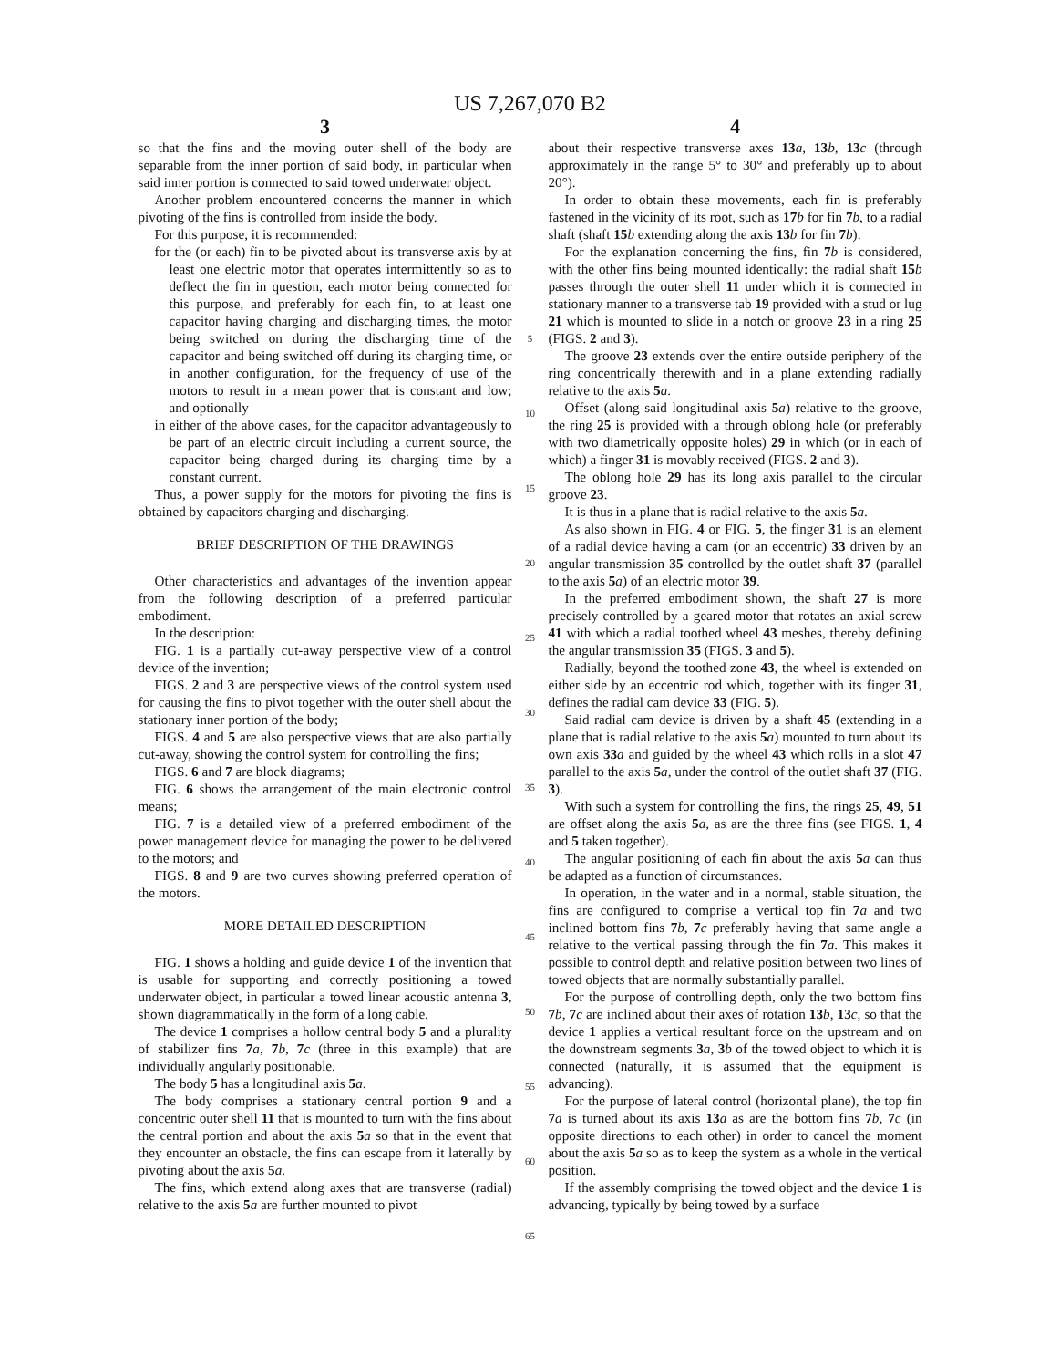US 7,267,070 B2
3
so that the fins and the moving outer shell of the body are separable from the inner portion of said body, in particular when said inner portion is connected to said towed underwater object.
Another problem encountered concerns the manner in which pivoting of the fins is controlled from inside the body.
For this purpose, it is recommended:
for the (or each) fin to be pivoted about its transverse axis by at least one electric motor that operates intermittently so as to deflect the fin in question, each motor being connected for this purpose, and preferably for each fin, to at least one capacitor having charging and discharging times, the motor being switched on during the discharging time of the capacitor and being switched off during its charging time, or in another configuration, for the frequency of use of the motors to result in a mean power that is constant and low; and optionally
in either of the above cases, for the capacitor advantageously to be part of an electric circuit including a current source, the capacitor being charged during its charging time by a constant current.
Thus, a power supply for the motors for pivoting the fins is obtained by capacitors charging and discharging.
BRIEF DESCRIPTION OF THE DRAWINGS
Other characteristics and advantages of the invention appear from the following description of a preferred particular embodiment.
In the description:
FIG. 1 is a partially cut-away perspective view of a control device of the invention;
FIGS. 2 and 3 are perspective views of the control system used for causing the fins to pivot together with the outer shell about the stationary inner portion of the body;
FIGS. 4 and 5 are also perspective views that are also partially cut-away, showing the control system for controlling the fins;
FIGS. 6 and 7 are block diagrams;
FIG. 6 shows the arrangement of the main electronic control means;
FIG. 7 is a detailed view of a preferred embodiment of the power management device for managing the power to be delivered to the motors; and
FIGS. 8 and 9 are two curves showing preferred operation of the motors.
MORE DETAILED DESCRIPTION
FIG. 1 shows a holding and guide device 1 of the invention that is usable for supporting and correctly positioning a towed underwater object, in particular a towed linear acoustic antenna 3, shown diagrammatically in the form of a long cable.
The device 1 comprises a hollow central body 5 and a plurality of stabilizer fins 7 a, 7 b, 7 c (three in this example) that are individually angularly positionable.
The body 5 has a longitudinal axis 5 a.
The body comprises a stationary central portion 9 and a concentric outer shell 11 that is mounted to turn with the fins about the central portion and about the axis 5 a so that in the event that they encounter an obstacle, the fins can escape from it laterally by pivoting about the axis 5 a.
The fins, which extend along axes that are transverse (radial) relative to the axis 5 a are further mounted to pivot
5
10
15
20
25
30
35
40
45
50
55
60
65
4
about their respective transverse axes 13 a, 13 b, 13 c (through approximately in the range 5° to 30° and preferably up to about 20°).
In order to obtain these movements, each fin is preferably fastened in the vicinity of its root, such as 17 b for fin 7 b, to a radial shaft (shaft 15 b extending along the axis 13 b for fin 7 b).
For the explanation concerning the fins, fin 7 b is considered, with the other fins being mounted identically: the radial shaft 15 b passes through the outer shell 11 under which it is connected in stationary manner to a transverse tab 19 provided with a stud or lug 21 which is mounted to slide in a notch or groove 23 in a ring 25 (FIGS. 2 and 3).
The groove 23 extends over the entire outside periphery of the ring concentrically therewith and in a plane extending radially relative to the axis 5 a.
Offset (along said longitudinal axis 5 a) relative to the groove, the ring 25 is provided with a through oblong hole (or preferably with two diametrically opposite holes) 29 in which (or in each of which) a finger 31 is movably received (FIGS. 2 and 3).
The oblong hole 29 has its long axis parallel to the circular groove 23.
It is thus in a plane that is radial relative to the axis 5 a.
As also shown in FIG. 4 or FIG. 5, the finger 31 is an element of a radial device having a cam (or an eccentric) 33 driven by an angular transmission 35 controlled by the outlet shaft 37 (parallel to the axis 5 a) of an electric motor 39.
In the preferred embodiment shown, the shaft 27 is more precisely controlled by a geared motor that rotates an axial screw 41 with which a radial toothed wheel 43 meshes, thereby defining the angular transmission 35 (FIGS. 3 and 5).
Radially, beyond the toothed zone 43, the wheel is extended on either side by an eccentric rod which, together with its finger 31, defines the radial cam device 33 (FIG. 5).
Said radial cam device is driven by a shaft 45 (extending in a plane that is radial relative to the axis 5 a) mounted to turn about its own axis 33 a and guided by the wheel 43 which rolls in a slot 47 parallel to the axis 5 a, under the control of the outlet shaft 37 (FIG. 3).
With such a system for controlling the fins, the rings 25, 49, 51 are offset along the axis 5 a, as are the three fins (see FIGS. 1, 4 and 5 taken together).
The angular positioning of each fin about the axis 5 a can thus be adapted as a function of circumstances.
In operation, in the water and in a normal, stable situation, the fins are configured to comprise a vertical top fin 7 a and two inclined bottom fins 7 b, 7 c preferably having that same angle a relative to the vertical passing through the fin 7 a. This makes it possible to control depth and relative position between two lines of towed objects that are normally substantially parallel.
For the purpose of controlling depth, only the two bottom fins 7 b, 7 c are inclined about their axes of rotation 13 b, 13 c, so that the device 1 applies a vertical resultant force on the upstream and on the downstream segments 3 a, 3 b of the towed object to which it is connected (naturally, it is assumed that the equipment is advancing).
For the purpose of lateral control (horizontal plane), the top fin 7 a is turned about its axis 13 a as are the bottom fins 7 b, 7 c (in opposite directions to each other) in order to cancel the moment about the axis 5 a so as to keep the system as a whole in the vertical position.
If the assembly comprising the towed object and the device 1 is advancing, typically by being towed by a surface